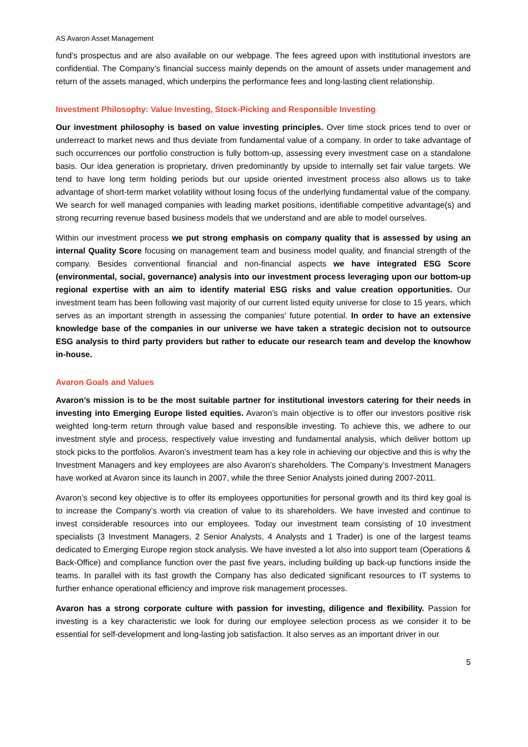AS Avaron Asset Management
fund’s prospectus and are also available on our webpage. The fees agreed upon with institutional investors are confidential. The Company’s financial success mainly depends on the amount of assets under management and return of the assets managed, which underpins the performance fees and long-lasting client relationship.
Investment Philosophy: Value Investing, Stock-Picking and Responsible Investing
Our investment philosophy is based on value investing principles. Over time stock prices tend to over or underreact to market news and thus deviate from fundamental value of a company. In order to take advantage of such occurrences our portfolio construction is fully bottom-up, assessing every investment case on a standalone basis. Our idea generation is proprietary, driven predominantly by upside to internally set fair value targets. We tend to have long term holding periods but our upside oriented investment process also allows us to take advantage of short-term market volatility without losing focus of the underlying fundamental value of the company. We search for well managed companies with leading market positions, identifiable competitive advantage(s) and strong recurring revenue based business models that we understand and are able to model ourselves.
Within our investment process we put strong emphasis on company quality that is assessed by using an internal Quality Score focusing on management team and business model quality, and financial strength of the company. Besides conventional financial and non-financial aspects we have integrated ESG Score (environmental, social, governance) analysis into our investment process leveraging upon our bottom-up regional expertise with an aim to identify material ESG risks and value creation opportunities. Our investment team has been following vast majority of our current listed equity universe for close to 15 years, which serves as an important strength in assessing the companies’ future potential. In order to have an extensive knowledge base of the companies in our universe we have taken a strategic decision not to outsource ESG analysis to third party providers but rather to educate our research team and develop the knowhow in-house.
Avaron Goals and Values
Avaron’s mission is to be the most suitable partner for institutional investors catering for their needs in investing into Emerging Europe listed equities. Avaron’s main objective is to offer our investors positive risk weighted long-term return through value based and responsible investing. To achieve this, we adhere to our investment style and process, respectively value investing and fundamental analysis, which deliver bottom up stock picks to the portfolios. Avaron’s investment team has a key role in achieving our objective and this is why the Investment Managers and key employees are also Avaron’s shareholders. The Company’s Investment Managers have worked at Avaron since its launch in 2007, while the three Senior Analysts joined during 2007-2011.
Avaron’s second key objective is to offer its employees opportunities for personal growth and its third key goal is to increase the Company’s worth via creation of value to its shareholders. We have invested and continue to invest considerable resources into our employees. Today our investment team consisting of 10 investment specialists (3 Investment Managers, 2 Senior Analysts, 4 Analysts and 1 Trader) is one of the largest teams dedicated to Emerging Europe region stock analysis. We have invested a lot also into support team (Operations & Back-Office) and compliance function over the past five years, including building up back-up functions inside the teams. In parallel with its fast growth the Company has also dedicated significant resources to IT systems to further enhance operational efficiency and improve risk management processes.
Avaron has a strong corporate culture with passion for investing, diligence and flexibility. Passion for investing is a key characteristic we look for during our employee selection process as we consider it to be essential for self-development and long-lasting job satisfaction. It also serves as an important driver in our
5